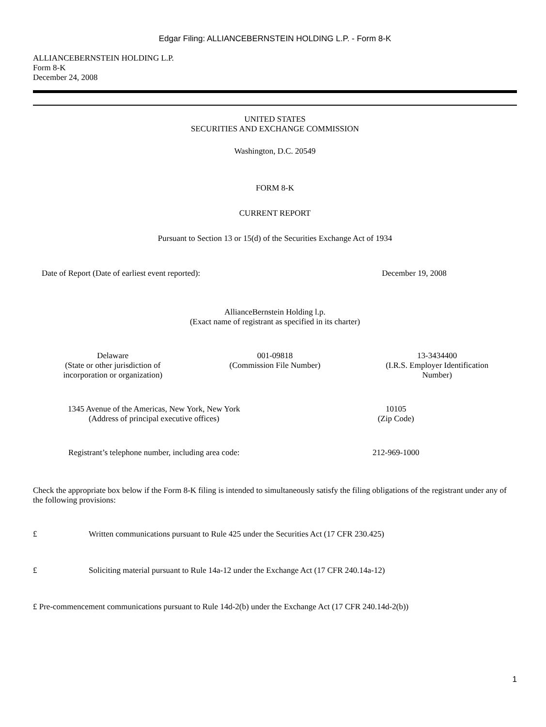Edgar Filing: ALLIANCEBERNSTEIN HOLDING L.P. - Form 8-K
ALLIANCEBERNSTEIN HOLDING L.P.
Form 8-K
December 24, 2008
UNITED STATES
SECURITIES AND EXCHANGE COMMISSION
Washington, D.C. 20549
FORM 8-K
CURRENT REPORT
Pursuant to Section 13 or 15(d) of the Securities Exchange Act of 1934
| Date of Report (Date of earliest event reported): | December 19, 2008 |
AllianceBernstein Holding l.p.
(Exact name of registrant as specified in its charter)
| Delaware (State or other jurisdiction of incorporation or organization) | 001-09818 (Commission File Number) | 13-3434400 (I.R.S. Employer Identification Number) |
| 1345 Avenue of the Americas, New York, New York (Address of principal executive offices) | 10105 (Zip Code) |
| Registrant’s telephone number, including area code: | 212-969-1000 |
Check the appropriate box below if the Form 8-K filing is intended to simultaneously satisfy the filing obligations of the registrant under any of the following provisions:
£ Written communications pursuant to Rule 425 under the Securities Act (17 CFR 230.425)
£ Soliciting material pursuant to Rule 14a-12 under the Exchange Act (17 CFR 240.14a-12)
£ Pre-commencement communications pursuant to Rule 14d-2(b) under the Exchange Act (17 CFR 240.14d-2(b))
1